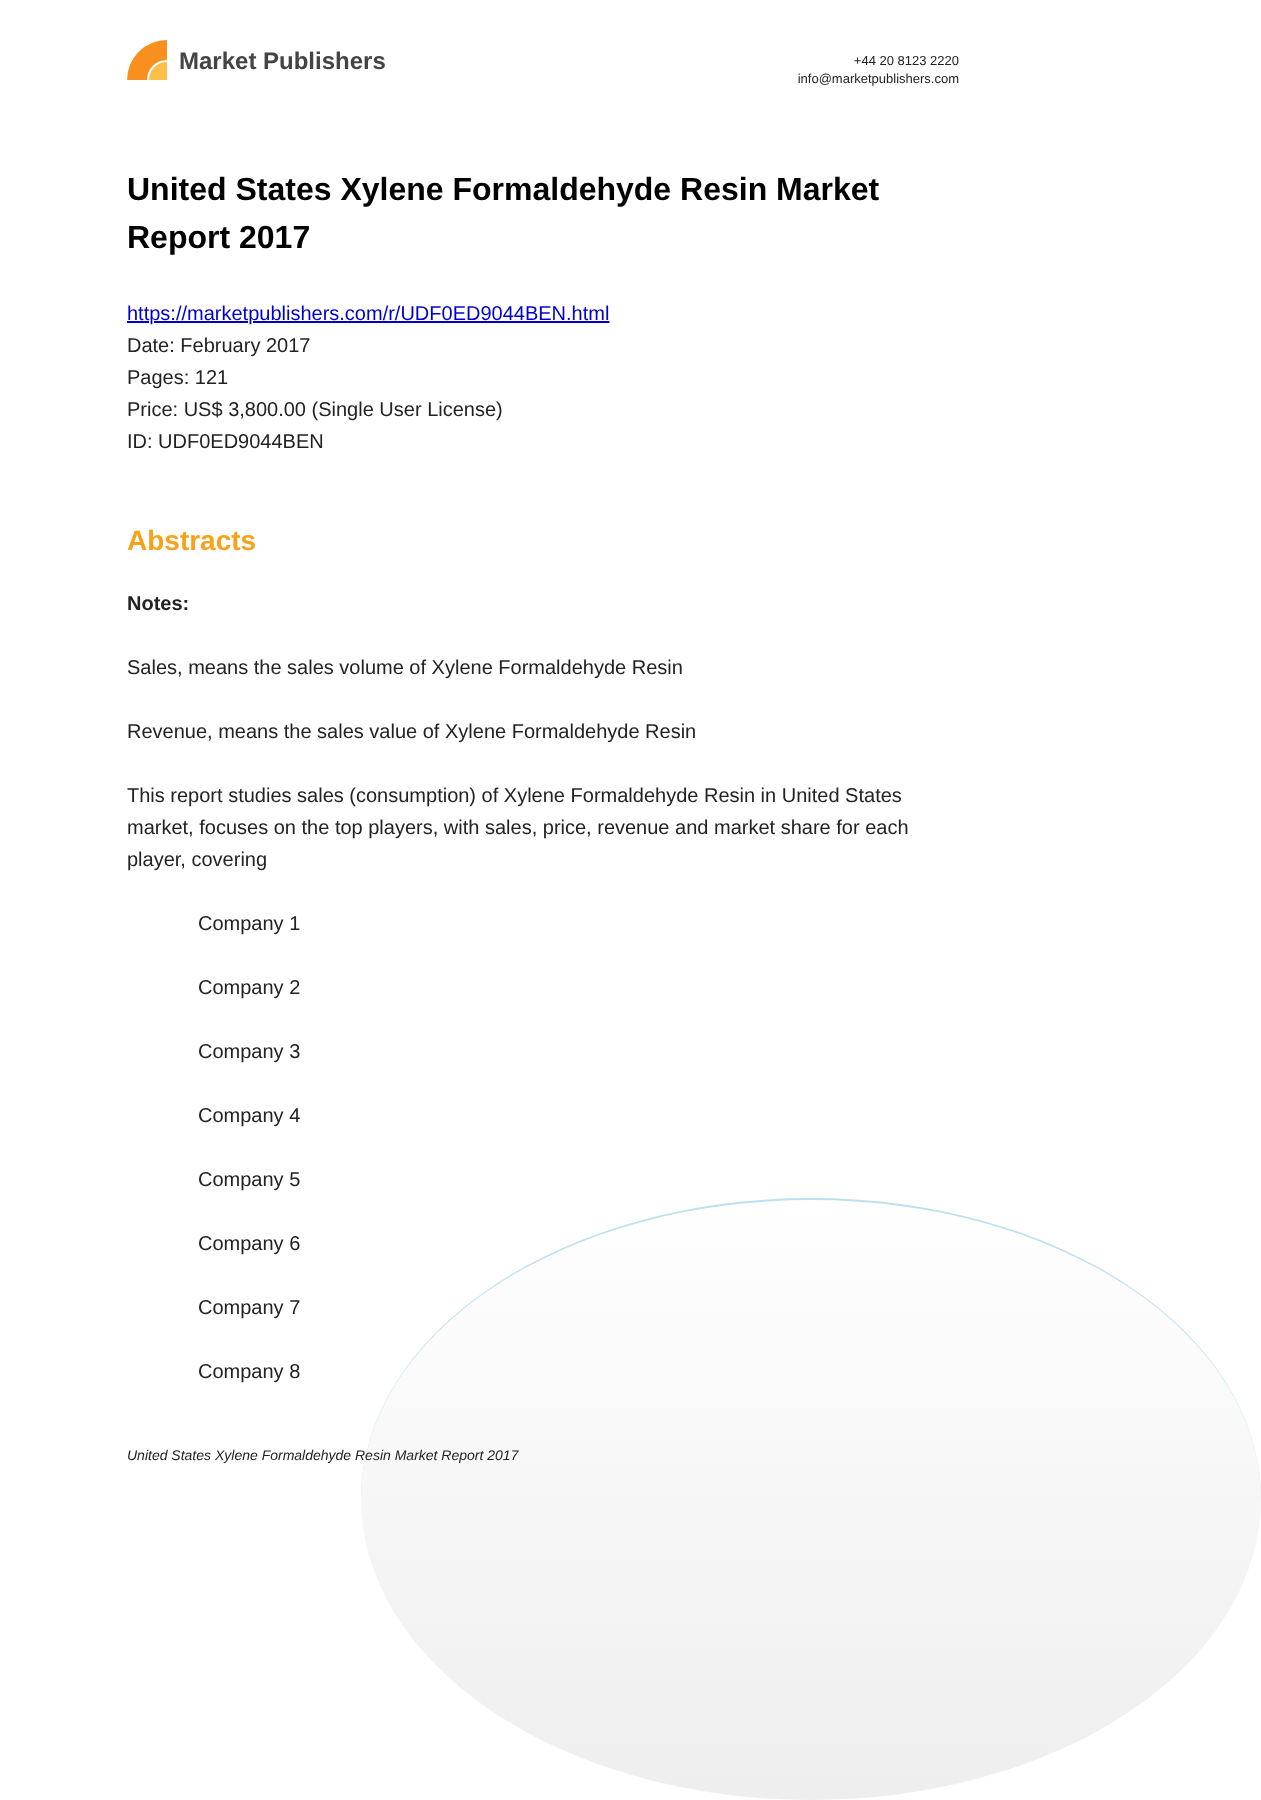Market Publishers
+44 20 8123 2220
info@marketpublishers.com
United States Xylene Formaldehyde Resin Market Report 2017
https://marketpublishers.com/r/UDF0ED9044BEN.html
Date: February 2017
Pages: 121
Price: US$ 3,800.00 (Single User License)
ID: UDF0ED9044BEN
Abstracts
Notes:
Sales, means the sales volume of Xylene Formaldehyde Resin
Revenue, means the sales value of Xylene Formaldehyde Resin
This report studies sales (consumption) of Xylene Formaldehyde Resin in United States market, focuses on the top players, with sales, price, revenue and market share for each player, covering
Company 1
Company 2
Company 3
Company 4
Company 5
Company 6
Company 7
Company 8
United States Xylene Formaldehyde Resin Market Report 2017